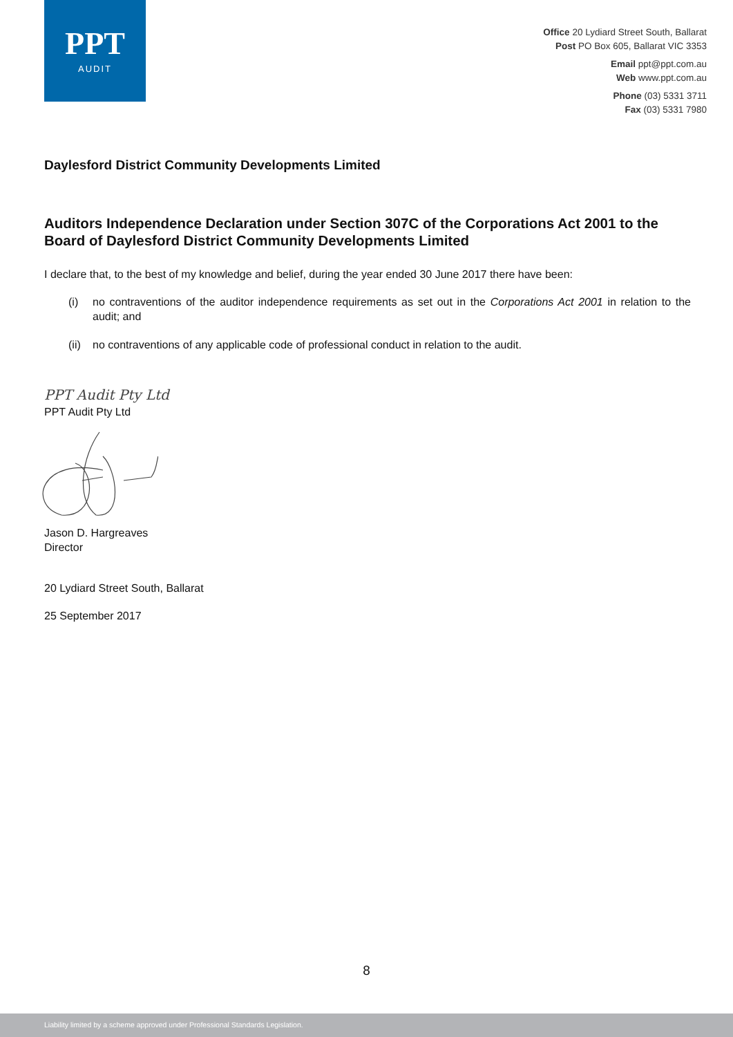PPT
AUDIT
Office 20 Lydiard Street South, Ballarat
Post PO Box 605, Ballarat VIC 3353
Email ppt@ppt.com.au
Web www.ppt.com.au
Phone (03) 5331 3711
Fax (03) 5331 7980
Daylesford District Community Developments Limited
Auditors Independence Declaration under Section 307C of the Corporations Act 2001 to the Board of Daylesford District Community Developments Limited
I declare that, to the best of my knowledge and belief, during the year ended 30 June 2017 there have been:
(i) no contraventions of the auditor independence requirements as set out in the Corporations Act 2001 in relation to the audit; and
(ii) no contraventions of any applicable code of professional conduct in relation to the audit.
PPT Audit Pty Ltd
PPT Audit Pty Ltd
Jason D. Hargreaves
Director
20 Lydiard Street South, Ballarat
25 September 2017
8
Liability limited by a scheme approved under Professional Standards Legislation.